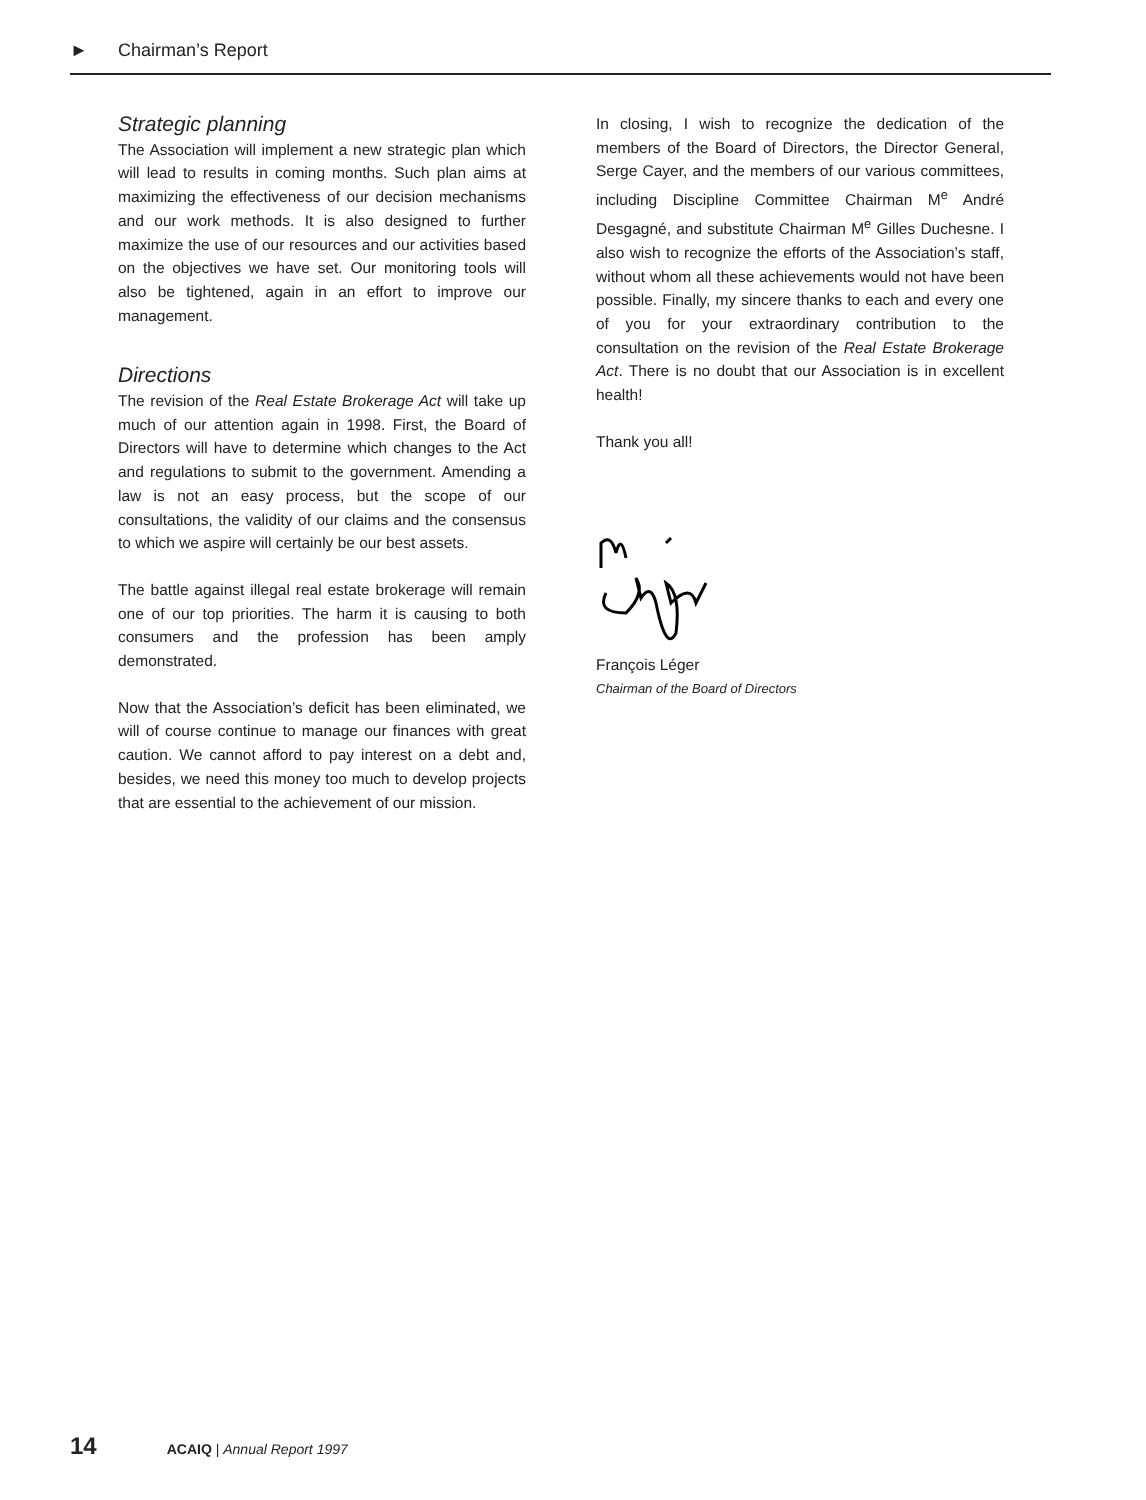► Chairman’s Report
Strategic planning
The Association will implement a new strategic plan which will lead to results in coming months. Such plan aims at maximizing the effectiveness of our decision mechanisms and our work methods. It is also designed to further maximize the use of our resources and our activities based on the objectives we have set. Our monitoring tools will also be tightened, again in an effort to improve our management.
Directions
The revision of the Real Estate Brokerage Act will take up much of our attention again in 1998. First, the Board of Directors will have to determine which changes to the Act and regulations to submit to the government. Amending a law is not an easy process, but the scope of our consultations, the validity of our claims and the consensus to which we aspire will certainly be our best assets.
The battle against illegal real estate brokerage will remain one of our top priorities. The harm it is causing to both consumers and the profession has been amply demonstrated.
Now that the Association’s deficit has been eliminated, we will of course continue to manage our finances with great caution. We cannot afford to pay interest on a debt and, besides, we need this money too much to develop projects that are essential to the achievement of our mission.
In closing, I wish to recognize the dedication of the members of the Board of Directors, the Director General, Serge Cayer, and the members of our various committees, including Discipline Committee Chairman M<sup>e</sup> André Desgagné, and substitute Chairman M<sup>e</sup> Gilles Duchesne. I also wish to recognize the efforts of the Association’s staff, without whom all these achievements would not have been possible. Finally, my sincere thanks to each and every one of you for your extraordinary contribution to the consultation on the revision of the Real Estate Brokerage Act. There is no doubt that our Association is in excellent health!
Thank you all!
François Léger
Chairman of the Board of Directors
14 ACAIQ | Annual Report 1997